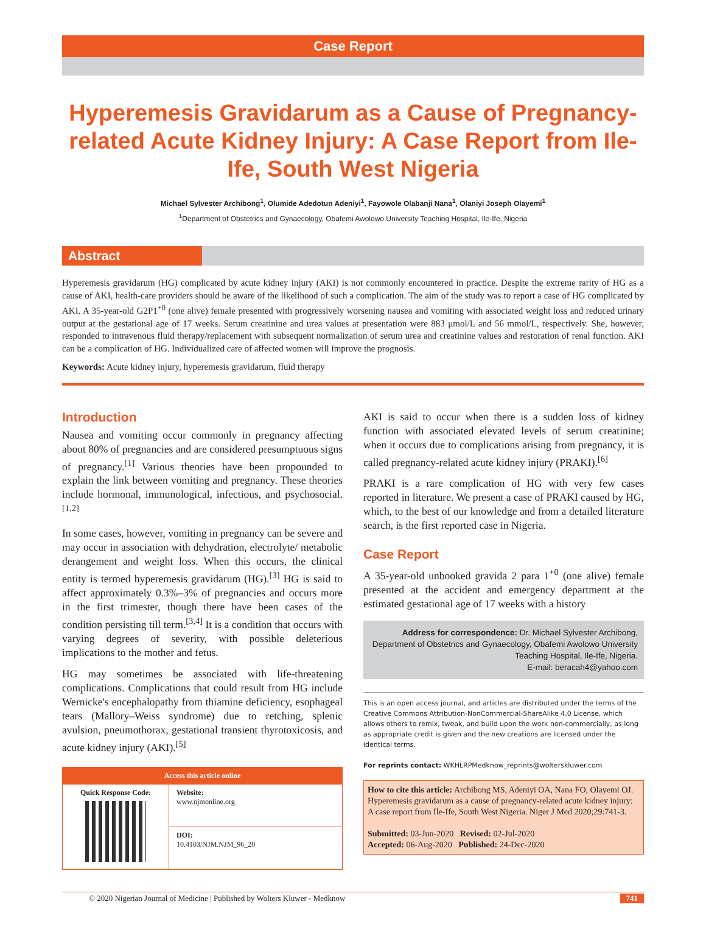Case Report
Hyperemesis Gravidarum as a Cause of Pregnancy-related Acute Kidney Injury: A Case Report from Ile-Ife, South West Nigeria
Michael Sylvester Archibong<sup>1</sup>, Olumide Adedotun Adeniyi<sup>1</sup>, Fayowole Olabanji Nana<sup>1</sup>, Olaniyi Joseph Olayemi<sup>1</sup>
<sup>1</sup> Department of Obstetrics and Gynaecology, Obafemi Awolowo University Teaching Hospital, Ile-Ife, Nigeria
Abstract
Hyperemesis gravidarum (HG) complicated by acute kidney injury (AKI) is not commonly encountered in practice. Despite the extreme rarity of HG as a cause of AKI, health-care providers should be aware of the likelihood of such a complication. The aim of the study was to report a case of HG complicated by AKI. A 35-year-old G2P1<sup>+0</sup> (one alive) female presented with progressively worsening nausea and vomiting with associated weight loss and reduced urinary output at the gestational age of 17 weeks. Serum creatinine and urea values at presentation were 883 μmol/L and 56 mmol/L, respectively. She, however, responded to intravenous fluid therapy/replacement with subsequent normalization of serum urea and creatinine values and restoration of renal function. AKI can be a complication of HG. Individualized care of affected women will improve the prognosis.
Keywords: Acute kidney injury, hyperemesis gravidarum, fluid therapy
Introduction
Nausea and vomiting occur commonly in pregnancy affecting about 80% of pregnancies and are considered presumptuous signs of pregnancy.<sup>[1]</sup> Various theories have been propounded to explain the link between vomiting and pregnancy. These theories include hormonal, immunological, infectious, and psychosocial.<sup>[1,2]</sup>
In some cases, however, vomiting in pregnancy can be severe and may occur in association with dehydration, electrolyte/ metabolic derangement and weight loss. When this occurs, the clinical entity is termed hyperemesis gravidarum (HG).<sup>[3]</sup> HG is said to affect approximately 0.3%–3% of pregnancies and occurs more in the first trimester, though there have been cases of the condition persisting till term.<sup>[3,4]</sup> It is a condition that occurs with varying degrees of severity, with possible deleterious implications to the mother and fetus.
HG may sometimes be associated with life-threatening complications. Complications that could result from HG include Wernicke's encephalopathy from thiamine deficiency, esophageal tears (Mallory–Weiss syndrome) due to retching, splenic avulsion, pneumothorax, gestational transient thyrotoxicosis, and acute kidney injury (AKI).<sup>[5]</sup>
| Access this article online | |
| --- | --- |
| Quick Response Code: | Website: www.njmonline.org |
| | DOI: 10.4103/NJM.NJM_96_20 |
AKI is said to occur when there is a sudden loss of kidney function with associated elevated levels of serum creatinine; when it occurs due to complications arising from pregnancy, it is called pregnancy-related acute kidney injury (PRAKI).<sup>[6]</sup>
PRAKI is a rare complication of HG with very few cases reported in literature. We present a case of PRAKI caused by HG, which, to the best of our knowledge and from a detailed literature search, is the first reported case in Nigeria.
Case Report
A 35-year-old unbooked gravida 2 para 1<sup>+0</sup> (one alive) female presented at the accident and emergency department at the estimated gestational age of 17 weeks with a history
Address for correspondence: Dr. Michael Sylvester Archibong,
Department of Obstetrics and Gynaecology, Obafemi Awolowo University
Teaching Hospital, Ile-Ife, Nigeria.
E-mail: beracah4@yahoo.com
This is an open access journal, and articles are distributed under the terms of the Creative Commons Attribution-NonCommercial-ShareAlike 4.0 License, which allows others to remix, tweak, and build upon the work non-commercially, as long as appropriate credit is given and the new creations are licensed under the identical terms.
For reprints contact: WKHLRPMedknow_reprints@wolterskluwer.com
How to cite this article: Archibong MS, Adeniyi OA, Nana FO, Olayemi OJ. Hyperemesis gravidarum as a cause of pregnancy-related acute kidney injury: A case report from Ile-Ife, South West Nigeria. Niger J Med 2020;29:741-3.
Submitted: 03-Jun-2020 Revised: 02-Jul-2020
Accepted: 06-Aug-2020 Published: 24-Dec-2020
© 2020 Nigerian Journal of Medicine | Published by Wolters Kluwer - Medknow 741